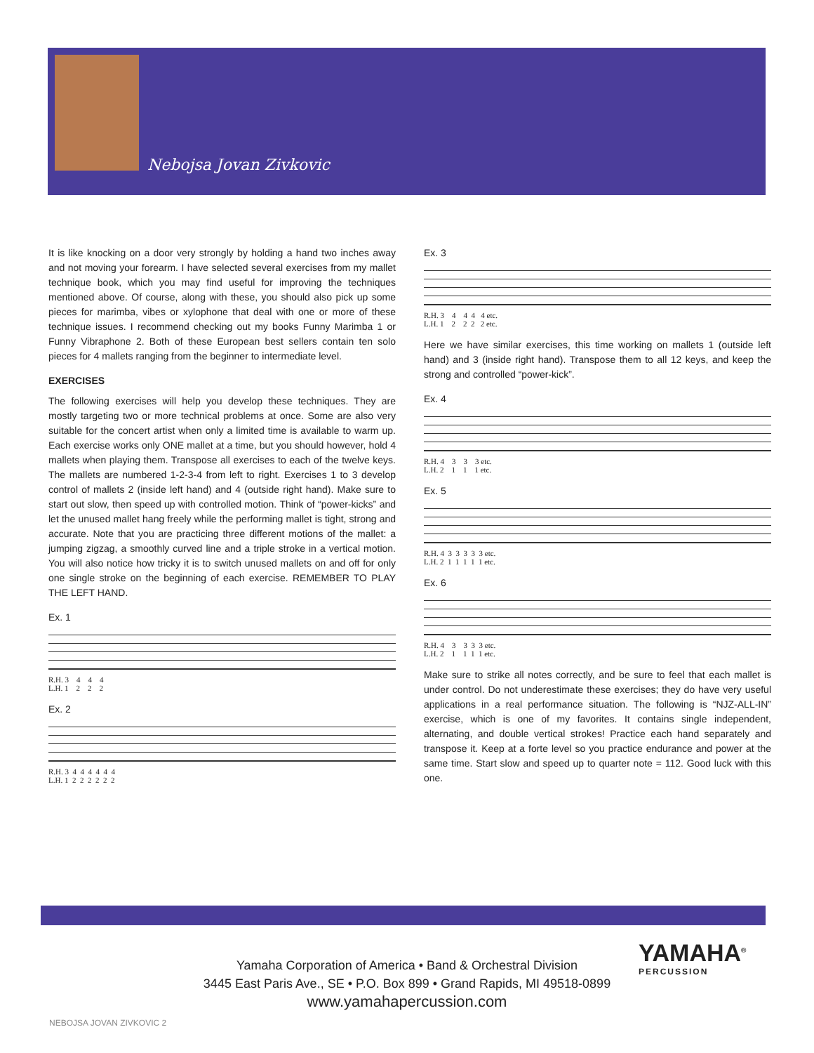Nebojsa Jovan Zivkovic
It is like knocking on a door very strongly by holding a hand two inches away and not moving your forearm. I have selected several exercises from my mallet technique book, which you may find useful for improving the techniques mentioned above. Of course, along with these, you should also pick up some pieces for marimba, vibes or xylophone that deal with one or more of these technique issues. I recommend checking out my books Funny Marimba 1 or Funny Vibraphone 2. Both of these European best sellers contain ten solo pieces for 4 mallets ranging from the beginner to intermediate level.
EXERCISES
The following exercises will help you develop these techniques. They are mostly targeting two or more technical problems at once. Some are also very suitable for the concert artist when only a limited time is available to warm up. Each exercise works only ONE mallet at a time, but you should however, hold 4 mallets when playing them. Transpose all exercises to each of the twelve keys. The mallets are numbered 1-2-3-4 from left to right. Exercises 1 to 3 develop control of mallets 2 (inside left hand) and 4 (outside right hand). Make sure to start out slow, then speed up with controlled motion. Think of “power-kicks” and let the unused mallet hang freely while the performing mallet is tight, strong and accurate. Note that you are practicing three different motions of the mallet: a jumping zigzag, a smoothly curved line and a triple stroke in a vertical motion. You will also notice how tricky it is to switch unused mallets on and off for only one single stroke on the beginning of each exercise. REMEMBER TO PLAY THE LEFT HAND.
Ex. 1
R.H. 3 4 4 4 L.H. 1 2 2 2
Ex. 2
R.H. 3 4 4 4 4 4 4 L.H. 1 2 2 2 2 2 2
Ex. 3
R.H. 3 4 4 4 4 etc. L.H. 1 2 2 2 2 etc.
Here we have similar exercises, this time working on mallets 1 (outside left hand) and 3 (inside right hand). Transpose them to all 12 keys, and keep the strong and controlled “power-kick”.
Ex. 4
R.H. 4 3 3 3 etc. L.H. 2 1 1 1 etc.
Ex. 5
R.H. 4 3 3 3 3 3 etc. L.H. 2 1 1 1 1 1 etc.
Ex. 6
R.H. 4 3 3 3 3 etc. L.H. 2 1 1 1 1 etc.
Make sure to strike all notes correctly, and be sure to feel that each mallet is under control. Do not underestimate these exercises; they do have very useful applications in a real performance situation. The following is “NJZ-ALL-IN” exercise, which is one of my favorites. It contains single independent, alternating, and double vertical strokes! Practice each hand separately and transpose it. Keep at a forte level so you practice endurance and power at the same time. Start slow and speed up to quarter note = 112. Good luck with this one.
Yamaha Corporation of America • Band & Orchestral Division
3445 East Paris Ave., SE • P.O. Box 899 • Grand Rapids, MI 49518-0899
www.yamahapercussion.com
YAMAHA<sup>®</sup>
PERCUSSION
NEBOJSA JOVAN ZIVKOVIC 2